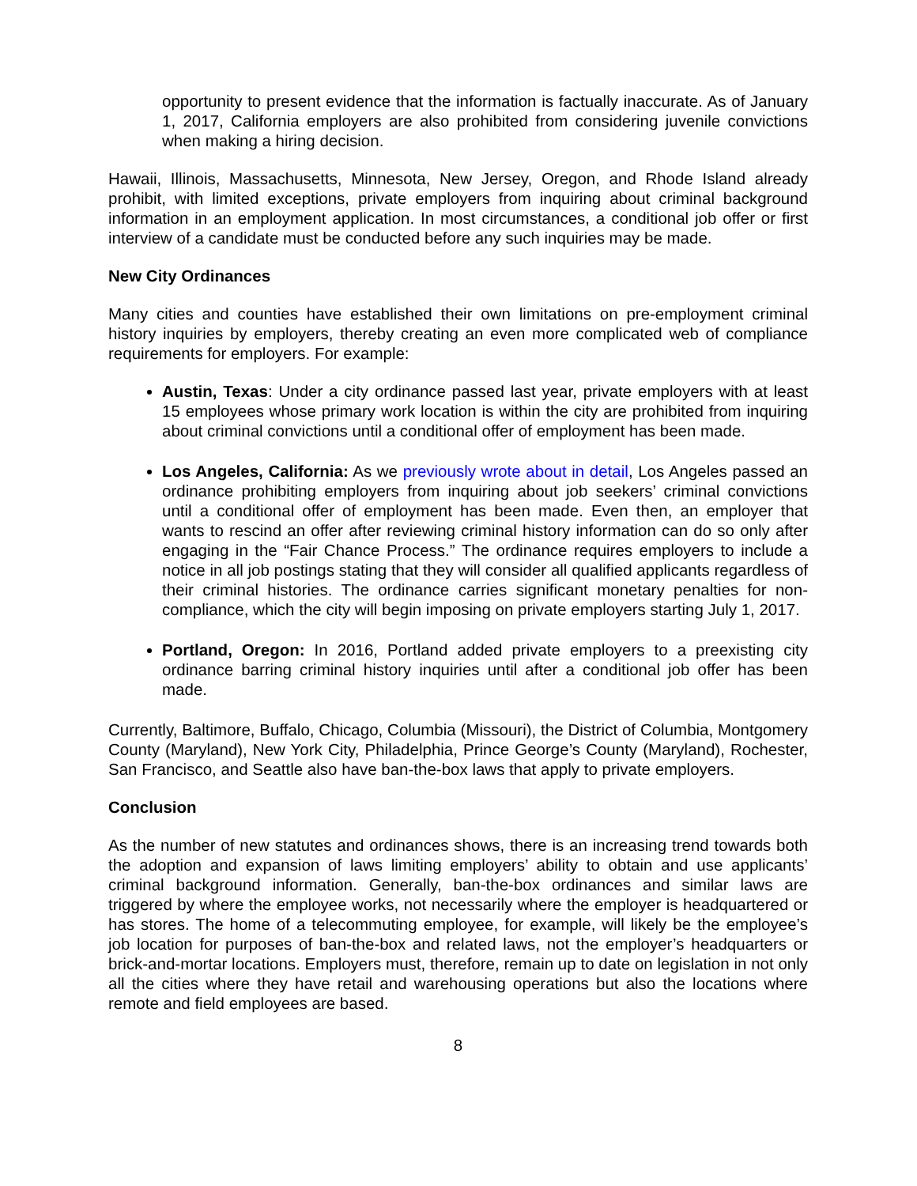opportunity to present evidence that the information is factually inaccurate. As of January 1, 2017, California employers are also prohibited from considering juvenile convictions when making a hiring decision.
Hawaii, Illinois, Massachusetts, Minnesota, New Jersey, Oregon, and Rhode Island already prohibit, with limited exceptions, private employers from inquiring about criminal background information in an employment application. In most circumstances, a conditional job offer or first interview of a candidate must be conducted before any such inquiries may be made.
New City Ordinances
Many cities and counties have established their own limitations on pre-employment criminal history inquiries by employers, thereby creating an even more complicated web of compliance requirements for employers. For example:
Austin, Texas: Under a city ordinance passed last year, private employers with at least 15 employees whose primary work location is within the city are prohibited from inquiring about criminal convictions until a conditional offer of employment has been made.
Los Angeles, California: As we previously wrote about in detail, Los Angeles passed an ordinance prohibiting employers from inquiring about job seekers’ criminal convictions until a conditional offer of employment has been made. Even then, an employer that wants to rescind an offer after reviewing criminal history information can do so only after engaging in the “Fair Chance Process.” The ordinance requires employers to include a notice in all job postings stating that they will consider all qualified applicants regardless of their criminal histories. The ordinance carries significant monetary penalties for non-compliance, which the city will begin imposing on private employers starting July 1, 2017.
Portland, Oregon: In 2016, Portland added private employers to a preexisting city ordinance barring criminal history inquiries until after a conditional job offer has been made.
Currently, Baltimore, Buffalo, Chicago, Columbia (Missouri), the District of Columbia, Montgomery County (Maryland), New York City, Philadelphia, Prince George’s County (Maryland), Rochester, San Francisco, and Seattle also have ban-the-box laws that apply to private employers.
Conclusion
As the number of new statutes and ordinances shows, there is an increasing trend towards both the adoption and expansion of laws limiting employers’ ability to obtain and use applicants’ criminal background information. Generally, ban-the-box ordinances and similar laws are triggered by where the employee works, not necessarily where the employer is headquartered or has stores. The home of a telecommuting employee, for example, will likely be the employee’s job location for purposes of ban-the-box and related laws, not the employer’s headquarters or brick-and-mortar locations. Employers must, therefore, remain up to date on legislation in not only all the cities where they have retail and warehousing operations but also the locations where remote and field employees are based.
8